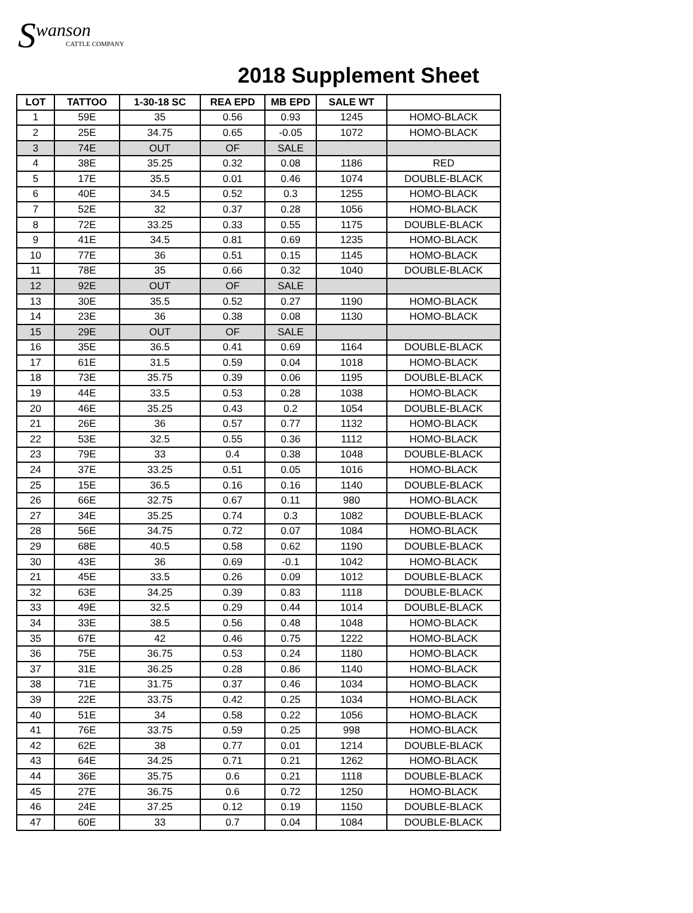S
wanson
CATTLE COMPANY
2018 Supplement Sheet
| LOT | TATTOO | 1-30-18 SC | REA EPD | MB EPD | SALE WT | |
| --- | --- | --- | --- | --- | --- | --- |
| 1 | 59E | 35 | 0.56 | 0.93 | 1245 | HOMO-BLACK |
| 2 | 25E | 34.75 | 0.65 | -0.05 | 1072 | HOMO-BLACK |
| 3 | 74E | OUT | OF | SALE | | |
| 4 | 38E | 35.25 | 0.32 | 0.08 | 1186 | RED |
| 5 | 17E | 35.5 | 0.01 | 0.46 | 1074 | DOUBLE-BLACK |
| 6 | 40E | 34.5 | 0.52 | 0.3 | 1255 | HOMO-BLACK |
| 7 | 52E | 32 | 0.37 | 0.28 | 1056 | HOMO-BLACK |
| 8 | 72E | 33.25 | 0.33 | 0.55 | 1175 | DOUBLE-BLACK |
| 9 | 41E | 34.5 | 0.81 | 0.69 | 1235 | HOMO-BLACK |
| 10 | 77E | 36 | 0.51 | 0.15 | 1145 | HOMO-BLACK |
| 11 | 78E | 35 | 0.66 | 0.32 | 1040 | DOUBLE-BLACK |
| 12 | 92E | OUT | OF | SALE | | |
| 13 | 30E | 35.5 | 0.52 | 0.27 | 1190 | HOMO-BLACK |
| 14 | 23E | 36 | 0.38 | 0.08 | 1130 | HOMO-BLACK |
| 15 | 29E | OUT | OF | SALE | | |
| 16 | 35E | 36.5 | 0.41 | 0.69 | 1164 | DOUBLE-BLACK |
| 17 | 61E | 31.5 | 0.59 | 0.04 | 1018 | HOMO-BLACK |
| 18 | 73E | 35.75 | 0.39 | 0.06 | 1195 | DOUBLE-BLACK |
| 19 | 44E | 33.5 | 0.53 | 0.28 | 1038 | HOMO-BLACK |
| 20 | 46E | 35.25 | 0.43 | 0.2 | 1054 | DOUBLE-BLACK |
| 21 | 26E | 36 | 0.57 | 0.77 | 1132 | HOMO-BLACK |
| 22 | 53E | 32.5 | 0.55 | 0.36 | 1112 | HOMO-BLACK |
| 23 | 79E | 33 | 0.4 | 0.38 | 1048 | DOUBLE-BLACK |
| 24 | 37E | 33.25 | 0.51 | 0.05 | 1016 | HOMO-BLACK |
| 25 | 15E | 36.5 | 0.16 | 0.16 | 1140 | DOUBLE-BLACK |
| 26 | 66E | 32.75 | 0.67 | 0.11 | 980 | HOMO-BLACK |
| 27 | 34E | 35.25 | 0.74 | 0.3 | 1082 | DOUBLE-BLACK |
| 28 | 56E | 34.75 | 0.72 | 0.07 | 1084 | HOMO-BLACK |
| 29 | 68E | 40.5 | 0.58 | 0.62 | 1190 | DOUBLE-BLACK |
| 30 | 43E | 36 | 0.69 | -0.1 | 1042 | HOMO-BLACK |
| 21 | 45E | 33.5 | 0.26 | 0.09 | 1012 | DOUBLE-BLACK |
| 32 | 63E | 34.25 | 0.39 | 0.83 | 1118 | DOUBLE-BLACK |
| 33 | 49E | 32.5 | 0.29 | 0.44 | 1014 | DOUBLE-BLACK |
| 34 | 33E | 38.5 | 0.56 | 0.48 | 1048 | HOMO-BLACK |
| 35 | 67E | 42 | 0.46 | 0.75 | 1222 | HOMO-BLACK |
| 36 | 75E | 36.75 | 0.53 | 0.24 | 1180 | HOMO-BLACK |
| 37 | 31E | 36.25 | 0.28 | 0.86 | 1140 | HOMO-BLACK |
| 38 | 71E | 31.75 | 0.37 | 0.46 | 1034 | HOMO-BLACK |
| 39 | 22E | 33.75 | 0.42 | 0.25 | 1034 | HOMO-BLACK |
| 40 | 51E | 34 | 0.58 | 0.22 | 1056 | HOMO-BLACK |
| 41 | 76E | 33.75 | 0.59 | 0.25 | 998 | HOMO-BLACK |
| 42 | 62E | 38 | 0.77 | 0.01 | 1214 | DOUBLE-BLACK |
| 43 | 64E | 34.25 | 0.71 | 0.21 | 1262 | HOMO-BLACK |
| 44 | 36E | 35.75 | 0.6 | 0.21 | 1118 | DOUBLE-BLACK |
| 45 | 27E | 36.75 | 0.6 | 0.72 | 1250 | HOMO-BLACK |
| 46 | 24E | 37.25 | 0.12 | 0.19 | 1150 | DOUBLE-BLACK |
| 47 | 60E | 33 | 0.7 | 0.04 | 1084 | DOUBLE-BLACK |